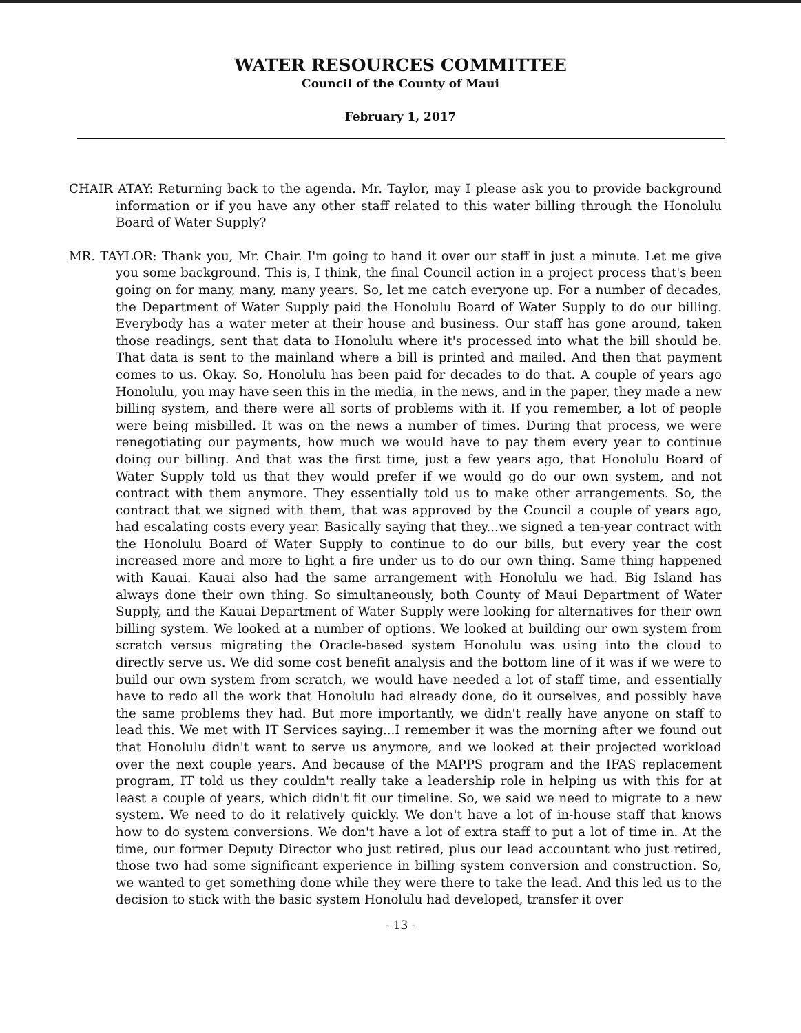WATER RESOURCES COMMITTEE
Council of the County of Maui
February 1, 2017
CHAIR ATAY: Returning back to the agenda. Mr. Taylor, may I please ask you to provide background information or if you have any other staff related to this water billing through the Honolulu Board of Water Supply?
MR. TAYLOR: Thank you, Mr. Chair. I'm going to hand it over our staff in just a minute. Let me give you some background. This is, I think, the final Council action in a project process that's been going on for many, many, many years. So, let me catch everyone up. For a number of decades, the Department of Water Supply paid the Honolulu Board of Water Supply to do our billing. Everybody has a water meter at their house and business. Our staff has gone around, taken those readings, sent that data to Honolulu where it's processed into what the bill should be. That data is sent to the mainland where a bill is printed and mailed. And then that payment comes to us. Okay. So, Honolulu has been paid for decades to do that. A couple of years ago Honolulu, you may have seen this in the media, in the news, and in the paper, they made a new billing system, and there were all sorts of problems with it. If you remember, a lot of people were being misbilled. It was on the news a number of times. During that process, we were renegotiating our payments, how much we would have to pay them every year to continue doing our billing. And that was the first time, just a few years ago, that Honolulu Board of Water Supply told us that they would prefer if we would go do our own system, and not contract with them anymore. They essentially told us to make other arrangements. So, the contract that we signed with them, that was approved by the Council a couple of years ago, had escalating costs every year. Basically saying that they...we signed a ten-year contract with the Honolulu Board of Water Supply to continue to do our bills, but every year the cost increased more and more to light a fire under us to do our own thing. Same thing happened with Kauai. Kauai also had the same arrangement with Honolulu we had. Big Island has always done their own thing. So simultaneously, both County of Maui Department of Water Supply, and the Kauai Department of Water Supply were looking for alternatives for their own billing system. We looked at a number of options. We looked at building our own system from scratch versus migrating the Oracle-based system Honolulu was using into the cloud to directly serve us. We did some cost benefit analysis and the bottom line of it was if we were to build our own system from scratch, we would have needed a lot of staff time, and essentially have to redo all the work that Honolulu had already done, do it ourselves, and possibly have the same problems they had. But more importantly, we didn't really have anyone on staff to lead this. We met with IT Services saying...I remember it was the morning after we found out that Honolulu didn't want to serve us anymore, and we looked at their projected workload over the next couple years. And because of the MAPPS program and the IFAS replacement program, IT told us they couldn't really take a leadership role in helping us with this for at least a couple of years, which didn't fit our timeline. So, we said we need to migrate to a new system. We need to do it relatively quickly. We don't have a lot of in-house staff that knows how to do system conversions. We don't have a lot of extra staff to put a lot of time in. At the time, our former Deputy Director who just retired, plus our lead accountant who just retired, those two had some significant experience in billing system conversion and construction. So, we wanted to get something done while they were there to take the lead. And this led us to the decision to stick with the basic system Honolulu had developed, transfer it over
- 13 -